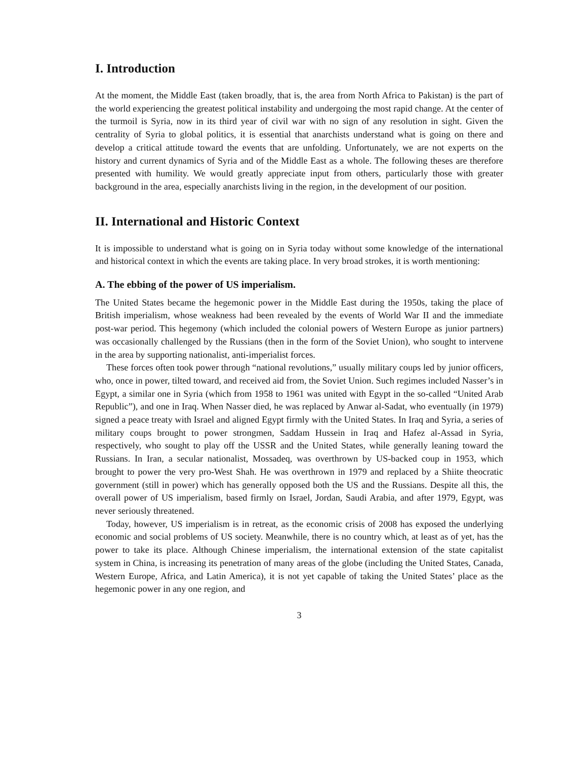I. Introduction
At the moment, the Middle East (taken broadly, that is, the area from North Africa to Pakistan) is the part of the world experiencing the greatest political instability and undergoing the most rapid change. At the center of the turmoil is Syria, now in its third year of civil war with no sign of any resolution in sight. Given the centrality of Syria to global politics, it is essential that anarchists understand what is going on there and develop a critical attitude toward the events that are unfolding. Unfortunately, we are not experts on the history and current dynamics of Syria and of the Middle East as a whole. The following theses are therefore presented with humility. We would greatly appreciate input from others, particularly those with greater background in the area, especially anarchists living in the region, in the development of our position.
II. International and Historic Context
It is impossible to understand what is going on in Syria today without some knowledge of the international and historical context in which the events are taking place. In very broad strokes, it is worth mentioning:
A. The ebbing of the power of US imperialism.
The United States became the hegemonic power in the Middle East during the 1950s, taking the place of British imperialism, whose weakness had been revealed by the events of World War II and the immediate post-war period. This hegemony (which included the colonial powers of Western Europe as junior partners) was occasionally challenged by the Russians (then in the form of the Soviet Union), who sought to intervene in the area by supporting nationalist, anti-imperialist forces.
These forces often took power through “national revolutions,” usually military coups led by junior officers, who, once in power, tilted toward, and received aid from, the Soviet Union. Such regimes included Nasser’s in Egypt, a similar one in Syria (which from 1958 to 1961 was united with Egypt in the so-called “United Arab Republic”), and one in Iraq. When Nasser died, he was replaced by Anwar al-Sadat, who eventually (in 1979) signed a peace treaty with Israel and aligned Egypt firmly with the United States. In Iraq and Syria, a series of military coups brought to power strongmen, Saddam Hussein in Iraq and Hafez al-Assad in Syria, respectively, who sought to play off the USSR and the United States, while generally leaning toward the Russians. In Iran, a secular nationalist, Mossadeq, was overthrown by US-backed coup in 1953, which brought to power the very pro-West Shah. He was overthrown in 1979 and replaced by a Shiite theocratic government (still in power) which has generally opposed both the US and the Russians. Despite all this, the overall power of US imperialism, based firmly on Israel, Jordan, Saudi Arabia, and after 1979, Egypt, was never seriously threatened.
Today, however, US imperialism is in retreat, as the economic crisis of 2008 has exposed the underlying economic and social problems of US society. Meanwhile, there is no country which, at least as of yet, has the power to take its place. Although Chinese imperialism, the international extension of the state capitalist system in China, is increasing its penetration of many areas of the globe (including the United States, Canada, Western Europe, Africa, and Latin America), it is not yet capable of taking the United States’ place as the hegemonic power in any one region, and
3